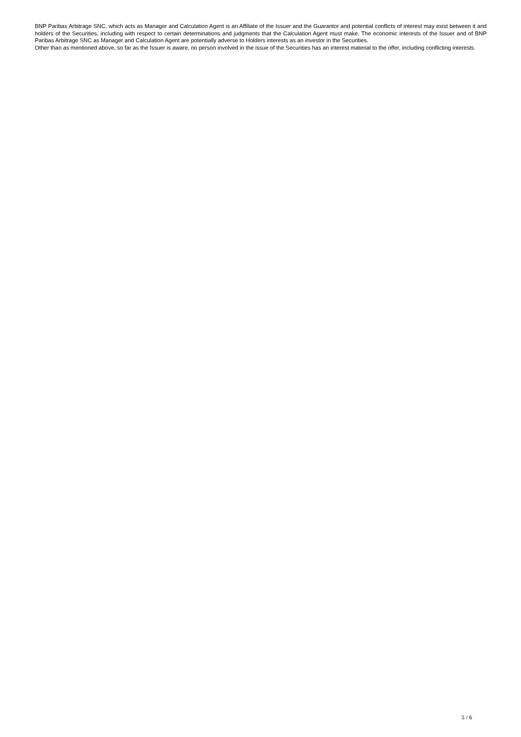BNP Paribas Arbitrage SNC, which acts as Manager and Calculation Agent is an Affiliate of the Issuer and the Guarantor and potential conflicts of interest may exist between it and holders of the Securities, including with respect to certain determinations and judgments that the Calculation Agent must make. The economic interests of the Issuer and of BNP Paribas Arbitrage SNC as Manager and Calculation Agent are potentially adverse to Holders interests as an investor in the Securities.
Other than as mentioned above, so far as the Issuer is aware, no person involved in the issue of the Securities has an interest material to the offer, including conflicting interests.
5 / 6